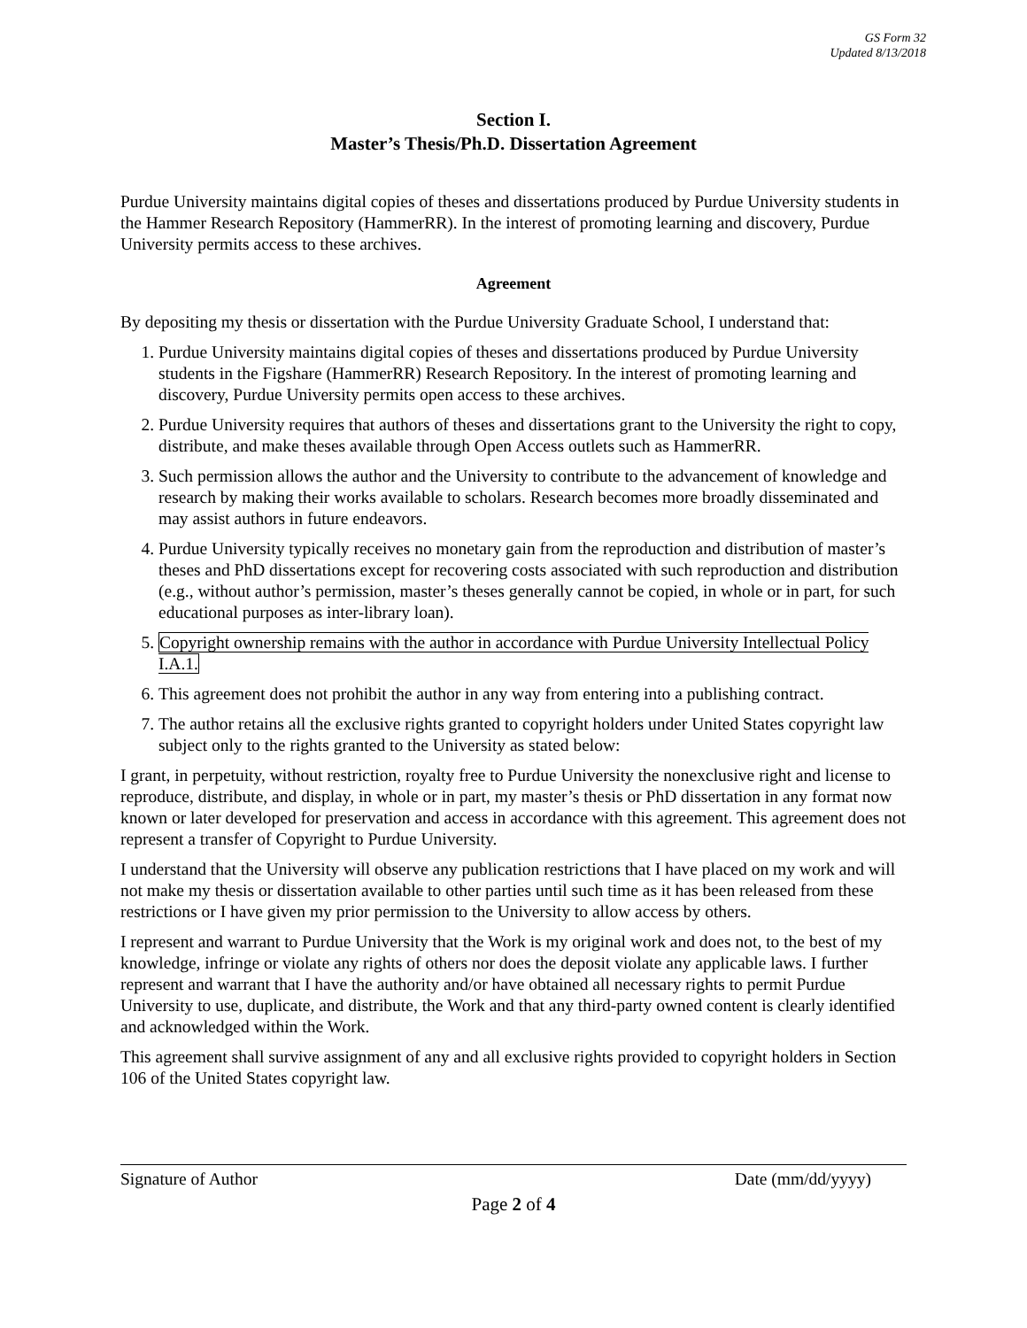GS Form 32
Updated 8/13/2018
Section I.
Master’s Thesis/Ph.D. Dissertation Agreement
Purdue University maintains digital copies of theses and dissertations produced by Purdue University students in the Hammer Research Repository (HammerRR). In the interest of promoting learning and discovery, Purdue University permits access to these archives.
Agreement
By depositing my thesis or dissertation with the Purdue University Graduate School, I understand that:
1. Purdue University maintains digital copies of theses and dissertations produced by Purdue University students in the Figshare (HammerRR) Research Repository. In the interest of promoting learning and discovery, Purdue University permits open access to these archives.
2. Purdue University requires that authors of theses and dissertations grant to the University the right to copy, distribute, and make theses available through Open Access outlets such as HammerRR.
3. Such permission allows the author and the University to contribute to the advancement of knowledge and research by making their works available to scholars. Research becomes more broadly disseminated and may assist authors in future endeavors.
4. Purdue University typically receives no monetary gain from the reproduction and distribution of master’s theses and PhD dissertations except for recovering costs associated with such reproduction and distribution (e.g., without author’s permission, master’s theses generally cannot be copied, in whole or in part, for such educational purposes as inter-library loan).
5. Copyright ownership remains with the author in accordance with Purdue University Intellectual Policy I.A.1.
6. This agreement does not prohibit the author in any way from entering into a publishing contract.
7. The author retains all the exclusive rights granted to copyright holders under United States copyright law subject only to the rights granted to the University as stated below:
I grant, in perpetuity, without restriction, royalty free to Purdue University the nonexclusive right and license to reproduce, distribute, and display, in whole or in part, my master’s thesis or PhD dissertation in any format now known or later developed for preservation and access in accordance with this agreement. This agreement does not represent a transfer of Copyright to Purdue University.
I understand that the University will observe any publication restrictions that I have placed on my work and will not make my thesis or dissertation available to other parties until such time as it has been released from these restrictions or I have given my prior permission to the University to allow access by others.
I represent and warrant to Purdue University that the Work is my original work and does not, to the best of my knowledge, infringe or violate any rights of others nor does the deposit violate any applicable laws. I further represent and warrant that I have the authority and/or have obtained all necessary rights to permit Purdue University to use, duplicate, and distribute, the Work and that any third-party owned content is clearly identified and acknowledged within the Work.
This agreement shall survive assignment of any and all exclusive rights provided to copyright holders in Section 106 of the United States copyright law.
Signature of Author Date (mm/dd/yyyy)
Page 2 of 4